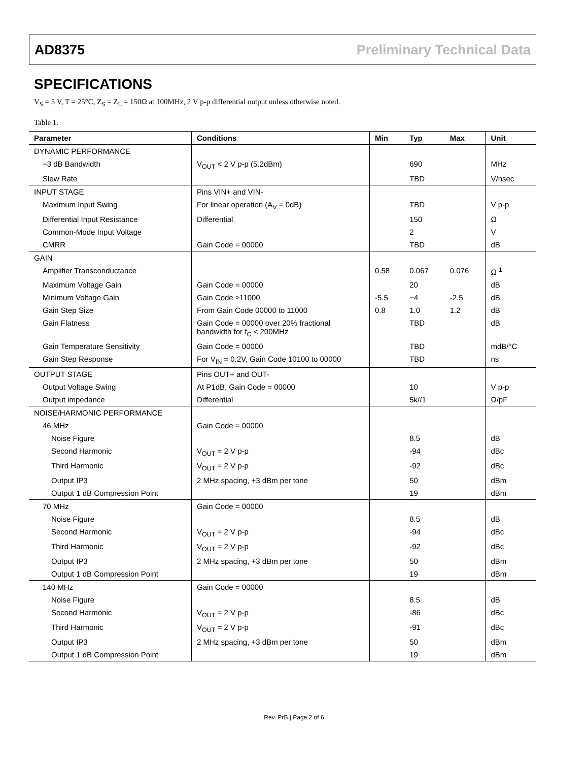AD8375 Preliminary Technical Data
SPECIFICATIONS
V<sub>S</sub> = 5 V, T = 25°C, Z<sub>S</sub> = Z<sub>L</sub> = 150Ω at 100MHz, 2 V p-p differential output unless otherwise noted.
Table 1.
| Parameter | Conditions | Min | Typ | Max | Unit |
| --- | --- | --- | --- | --- | --- |
| DYNAMIC PERFORMANCE | | | | | |
| −3 dB Bandwidth | V<sub>OUT</sub> < 2 V p-p (5.2dBm) | | 690 | | MHz |
| Slew Rate | | | TBD | | V/nsec |
| INPUT STAGE | Pins VIN+ and VIN- | | | | |
| Maximum Input Swing | For linear operation (A<sub>V</sub> = 0dB) | | TBD | | V p-p |
| Differential Input Resistance | Differential | | 150 | | Ω |
| Common-Mode Input Voltage | | | 2 | | V |
| CMRR | Gain Code = 00000 | | TBD | | dB |
| GAIN | | | | | |
| Amplifier Transconductance | | 0.58 | 0.067 | 0.076 | Ω<sup>-1</sup> |
| Maximum Voltage Gain | Gain Code = 00000 | | 20 | | dB |
| Minimum Voltage Gain | Gain Code ≥11000 | -5.5 | −4 | -2.5 | dB |
| Gain Step Size | From Gain Code 00000 to 11000 | 0.8 | 1.0 | 1.2 | dB |
| Gain Flatness | Gain Code = 00000 over 20% fractional bandwidth for f<sub>C</sub> < 200MHz | | TBD | | dB |
| Gain Temperature Sensitivity | Gain Code = 00000 | | TBD | | mdB/°C |
| Gain Step Response | For V<sub>IN</sub> = 0.2V, Gain Code 10100 to 00000 | | TBD | | ns |
| OUTPUT STAGE | Pins OUT+ and OUT- | | | | |
| Output Voltage Swing | At P1dB, Gain Code = 00000 | | 10 | | V p-p |
| Output impedance | Differential | | 5k//1 | | Ω/pF |
| NOISE/HARMONIC PERFORMANCE | | | | | |
| 46 MHz | Gain Code = 00000 | | | | |
| Noise Figure | | | 8.5 | | dB |
| Second Harmonic | V<sub>OUT</sub> = 2 V p-p | | -94 | | dBc |
| Third Harmonic | V<sub>OUT</sub> = 2 V p-p | | -92 | | dBc |
| Output IP3 | 2 MHz spacing, +3 dBm per tone | | 50 | | dBm |
| Output 1 dB Compression Point | | | 19 | | dBm |
| 70 MHz | Gain Code = 00000 | | | | |
| Noise Figure | | | 8.5 | | dB |
| Second Harmonic | V<sub>OUT</sub> = 2 V p-p | | -94 | | dBc |
| Third Harmonic | V<sub>OUT</sub> = 2 V p-p | | -92 | | dBc |
| Output IP3 | 2 MHz spacing, +3 dBm per tone | | 50 | | dBm |
| Output 1 dB Compression Point | | | 19 | | dBm |
| 140 MHz | Gain Code = 00000 | | | | |
| Noise Figure | | | 8.5 | | dB |
| Second Harmonic | V<sub>OUT</sub> = 2 V p-p | | -86 | | dBc |
| Third Harmonic | V<sub>OUT</sub> = 2 V p-p | | -91 | | dBc |
| Output IP3 | 2 MHz spacing, +3 dBm per tone | | 50 | | dBm |
| Output 1 dB Compression Point | | | 19 | | dBm |
Rev. PrB | Page 2 of 6